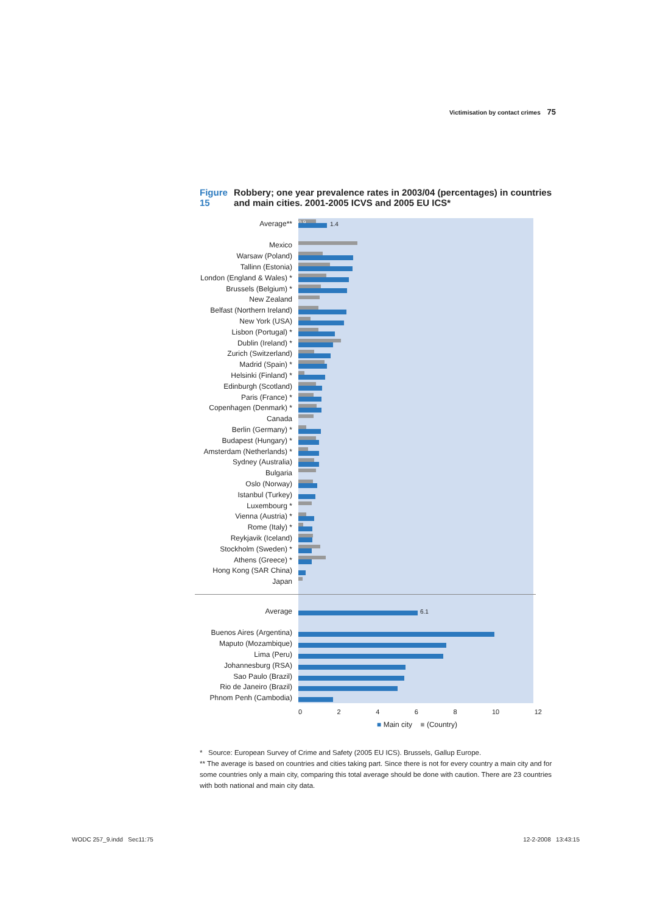Victimisation by contact crimes 75
Figure 15 Robbery; one year prevalence rates in 2003/04 (percentages) in countries and main cities. 2001-2005 ICVS and 2005 EU ICS*
Average**
0.9 1.4
Mexico
Warsaw (Poland)
Tallinn (Estonia)
London (England & Wales) *
Brussels (Belgium) *
New Zealand
Belfast (Northern Ireland)
New York (USA)
Lisbon (Portugal) *
Dublin (Ireland) *
Zurich (Switzerland)
Madrid (Spain) *
Helsinki (Finland) *
Edinburgh (Scotland)
Paris (France) *
Copenhagen (Denmark) *
Canada
Berlin (Germany) *
Budapest (Hungary) *
Amsterdam (Netherlands) *
Sydney (Australia)
Bulgaria
Oslo (Norway)
Istanbul (Turkey)
Luxembourg *
Vienna (Austria) *
Rome (Italy) *
Reykjavik (Iceland)
Stockholm (Sweden) *
Athens (Greece) *
Hong Kong (SAR China)
Japan
Average
6.1
Buenos Aires (Argentina)
Maputo (Mozambique)
Lima (Peru)
Johannesburg (RSA)
Sao Paulo (Brazil)
Rio de Janeiro (Brazil)
Phnom Penh (Cambodia)
0 2 4 6 8 10 12
■ Main city ■ (Country)
* Source: European Survey of Crime and Safety (2005 EU ICS). Brussels, Gallup Europe.
** The average is based on countries and cities taking part. Since there is not for every country a main city and for some countries only a main city, comparing this total average should be done with caution. There are 23 countries with both national and main city data.
WODC 257_9.indd Sec11:75 12-2-2008 13:43:15